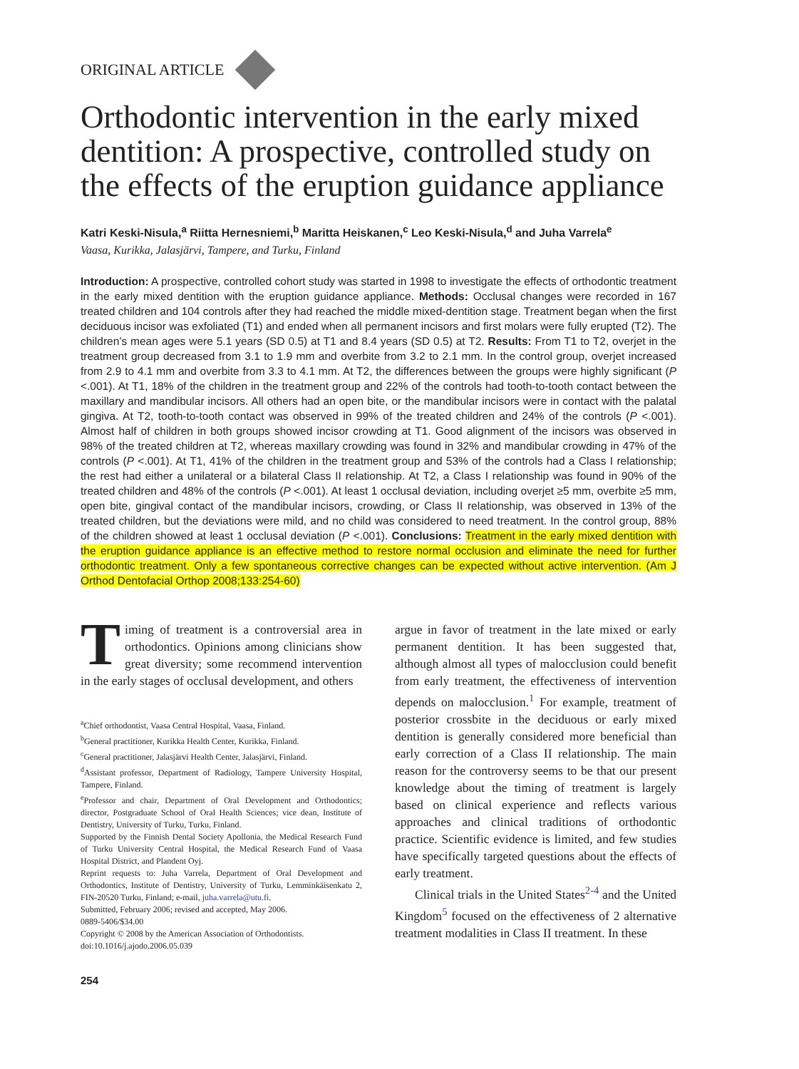ORIGINAL ARTICLE
Orthodontic intervention in the early mixed dentition: A prospective, controlled study on the effects of the eruption guidance appliance
Katri Keski-Nisula,<sup>a</sup> Riitta Hernesniemi,<sup>b</sup> Maritta Heiskanen,<sup>c</sup> Leo Keski-Nisula,<sup>d</sup> and Juha Varrela<sup>e</sup>
Vaasa, Kurikka, Jalasjärvi, Tampere, and Turku, Finland
Introduction: A prospective, controlled cohort study was started in 1998 to investigate the effects of orthodontic treatment in the early mixed dentition with the eruption guidance appliance. Methods: Occlusal changes were recorded in 167 treated children and 104 controls after they had reached the middle mixed-dentition stage. Treatment began when the first deciduous incisor was exfoliated (T1) and ended when all permanent incisors and first molars were fully erupted (T2). The children’s mean ages were 5.1 years (SD 0.5) at T1 and 8.4 years (SD 0.5) at T2. Results: From T1 to T2, overjet in the treatment group decreased from 3.1 to 1.9 mm and overbite from 3.2 to 2.1 mm. In the control group, overjet increased from 2.9 to 4.1 mm and overbite from 3.3 to 4.1 mm. At T2, the differences between the groups were highly significant (P <.001). At T1, 18% of the children in the treatment group and 22% of the controls had tooth-to-tooth contact between the maxillary and mandibular incisors. All others had an open bite, or the mandibular incisors were in contact with the palatal gingiva. At T2, tooth-to-tooth contact was observed in 99% of the treated children and 24% of the controls (P <.001). Almost half of children in both groups showed incisor crowding at T1. Good alignment of the incisors was observed in 98% of the treated children at T2, whereas maxillary crowding was found in 32% and mandibular crowding in 47% of the controls (P <.001). At T1, 41% of the children in the treatment group and 53% of the controls had a Class I relationship; the rest had either a unilateral or a bilateral Class II relationship. At T2, a Class I relationship was found in 90% of the treated children and 48% of the controls (P <.001). At least 1 occlusal deviation, including overjet ≥5 mm, overbite ≥5 mm, open bite, gingival contact of the mandibular incisors, crowding, or Class II relationship, was observed in 13% of the treated children, but the deviations were mild, and no child was considered to need treatment. In the control group, 88% of the children showed at least 1 occlusal deviation (P <.001). Conclusions: Treatment in the early mixed dentition with the eruption guidance appliance is an effective method to restore normal occlusion and eliminate the need for further orthodontic treatment. Only a few spontaneous corrective changes can be expected without active intervention. (Am J Orthod Dentofacial Orthop 2008;133:254-60)
Timing of treatment is a controversial area in orthodontics. Opinions among clinicians show great diversity; some recommend intervention in the early stages of occlusal development, and others
<sup>a</sup> Chief orthodontist, Vaasa Central Hospital, Vaasa, Finland.
<sup>b</sup> General practitioner, Kurikka Health Center, Kurikka, Finland.
<sup>c</sup> General practitioner, Jalasjärvi Health Center, Jalasjärvi, Finland.
<sup>d</sup> Assistant professor, Department of Radiology, Tampere University Hospital, Tampere, Finland.
<sup>e</sup> Professor and chair, Department of Oral Development and Orthodontics; director, Postgraduate School of Oral Health Sciences; vice dean, Institute of Dentistry, University of Turku, Turku, Finland.
Supported by the Finnish Dental Society Apollonia, the Medical Research Fund of Turku University Central Hospital, the Medical Research Fund of Vaasa Hospital District, and Plandent Oyj.
Reprint requests to: Juha Varrela, Department of Oral Development and Orthodontics, Institute of Dentistry, University of Turku, Lemminkäisenkatu 2, FIN-20520 Turku, Finland; e-mail, juha.varrela@utu.fi.
Submitted, February 2006; revised and accepted, May 2006.
0889-5406/$34.00
Copyright © 2008 by the American Association of Orthodontists.
doi:10.1016/j.ajodo.2006.05.039
254
argue in favor of treatment in the late mixed or early permanent dentition. It has been suggested that, although almost all types of malocclusion could benefit from early treatment, the effectiveness of intervention depends on malocclusion.<sup>1</sup> For example, treatment of posterior crossbite in the deciduous or early mixed dentition is generally considered more beneficial than early correction of a Class II relationship. The main reason for the controversy seems to be that our present knowledge about the timing of treatment is largely based on clinical experience and reflects various approaches and clinical traditions of orthodontic practice. Scientific evidence is limited, and few studies have specifically targeted questions about the effects of early treatment.
Clinical trials in the United States<sup>2-4</sup> and the United Kingdom<sup>5</sup> focused on the effectiveness of 2 alternative treatment modalities in Class II treatment. In these